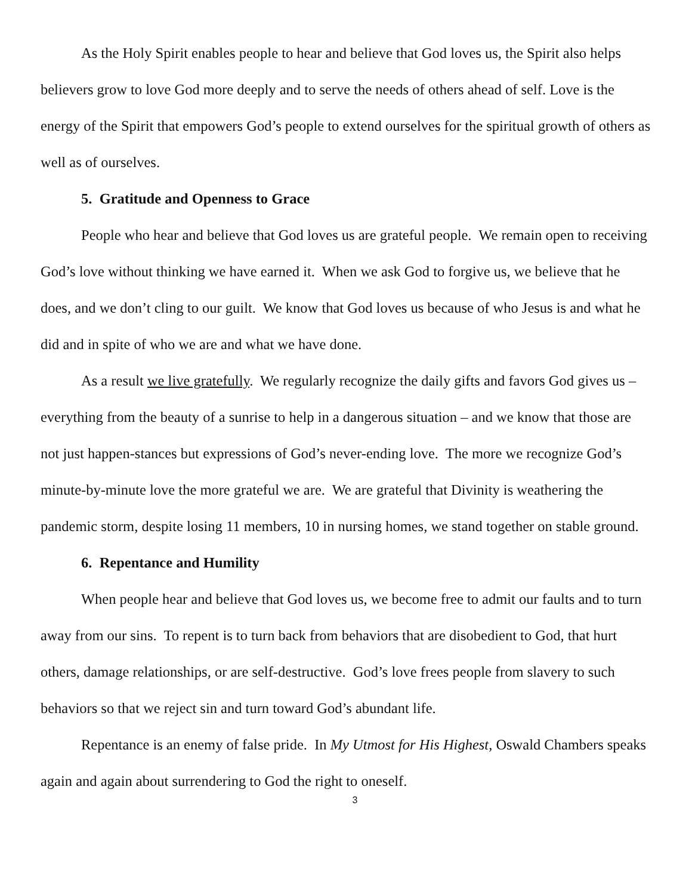As the Holy Spirit enables people to hear and believe that God loves us, the Spirit also helps believers grow to love God more deeply and to serve the needs of others ahead of self. Love is the energy of the Spirit that empowers God’s people to extend ourselves for the spiritual growth of others as well as of ourselves.
5. Gratitude and Openness to Grace
People who hear and believe that God loves us are grateful people. We remain open to receiving God’s love without thinking we have earned it. When we ask God to forgive us, we believe that he does, and we don’t cling to our guilt. We know that God loves us because of who Jesus is and what he did and in spite of who we are and what we have done.
As a result we live gratefully. We regularly recognize the daily gifts and favors God gives us – everything from the beauty of a sunrise to help in a dangerous situation – and we know that those are not just happen-stances but expressions of God’s never-ending love. The more we recognize God’s minute-by-minute love the more grateful we are. We are grateful that Divinity is weathering the pandemic storm, despite losing 11 members, 10 in nursing homes, we stand together on stable ground.
6. Repentance and Humility
When people hear and believe that God loves us, we become free to admit our faults and to turn away from our sins. To repent is to turn back from behaviors that are disobedient to God, that hurt others, damage relationships, or are self-destructive. God’s love frees people from slavery to such behaviors so that we reject sin and turn toward God’s abundant life.
Repentance is an enemy of false pride. In My Utmost for His Highest, Oswald Chambers speaks again and again about surrendering to God the right to oneself.
3